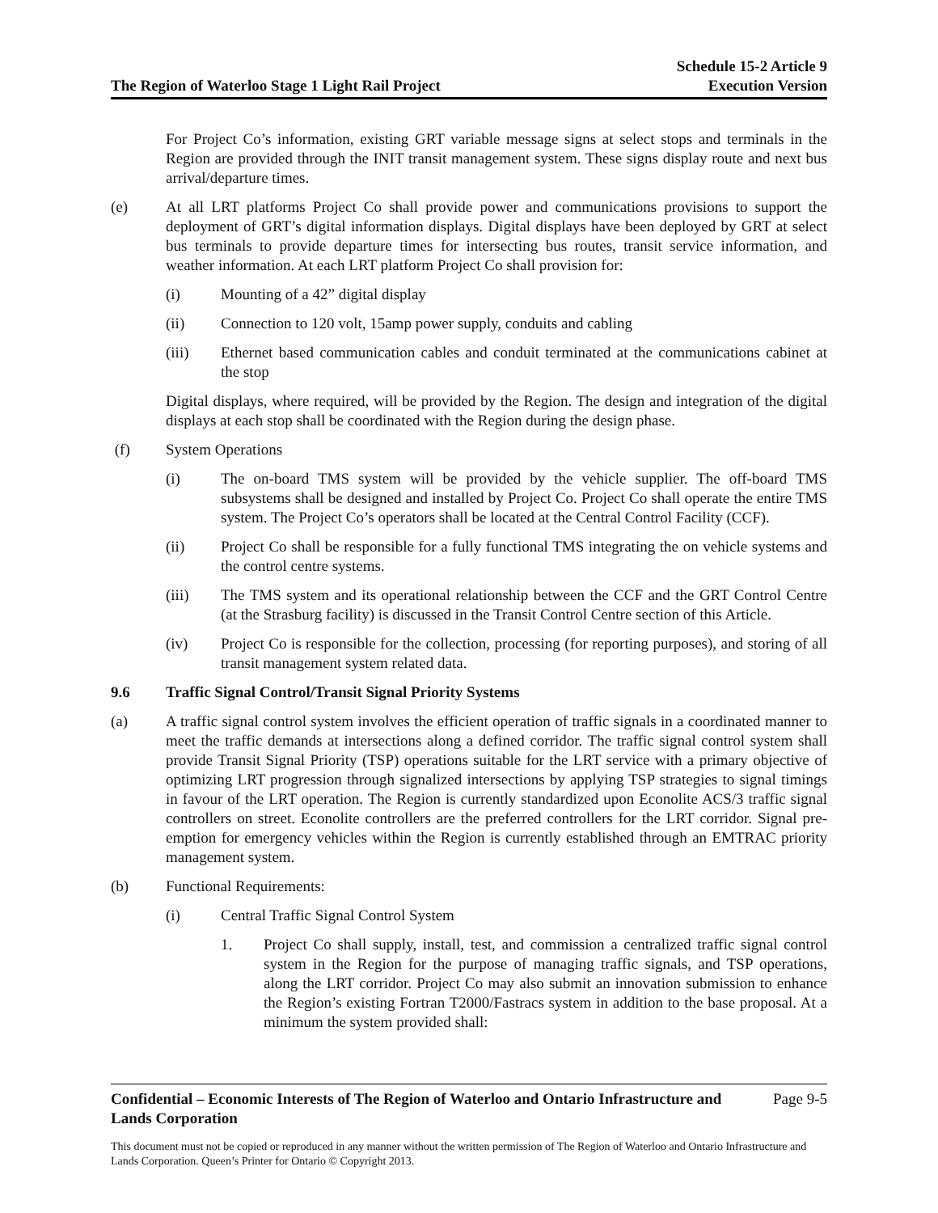The Region of Waterloo Stage 1 Light Rail Project
Schedule 15-2 Article 9
Execution Version
For Project Co’s information, existing GRT variable message signs at select stops and terminals in the Region are provided through the INIT transit management system. These signs display route and next bus arrival/departure times.
(e) At all LRT platforms Project Co shall provide power and communications provisions to support the deployment of GRT’s digital information displays. Digital displays have been deployed by GRT at select bus terminals to provide departure times for intersecting bus routes, transit service information, and weather information. At each LRT platform Project Co shall provision for:
(i) Mounting of a 42” digital display
(ii) Connection to 120 volt, 15amp power supply, conduits and cabling
(iii) Ethernet based communication cables and conduit terminated at the communications cabinet at the stop
Digital displays, where required, will be provided by the Region. The design and integration of the digital displays at each stop shall be coordinated with the Region during the design phase.
(f) System Operations
(i) The on-board TMS system will be provided by the vehicle supplier. The off-board TMS subsystems shall be designed and installed by Project Co. Project Co shall operate the entire TMS system. The Project Co’s operators shall be located at the Central Control Facility (CCF).
(ii) Project Co shall be responsible for a fully functional TMS integrating the on vehicle systems and the control centre systems.
(iii) The TMS system and its operational relationship between the CCF and the GRT Control Centre (at the Strasburg facility) is discussed in the Transit Control Centre section of this Article.
(iv) Project Co is responsible for the collection, processing (for reporting purposes), and storing of all transit management system related data.
9.6 Traffic Signal Control/Transit Signal Priority Systems
(a) A traffic signal control system involves the efficient operation of traffic signals in a coordinated manner to meet the traffic demands at intersections along a defined corridor. The traffic signal control system shall provide Transit Signal Priority (TSP) operations suitable for the LRT service with a primary objective of optimizing LRT progression through signalized intersections by applying TSP strategies to signal timings in favour of the LRT operation. The Region is currently standardized upon Econolite ACS/3 traffic signal controllers on street. Econolite controllers are the preferred controllers for the LRT corridor. Signal pre-emption for emergency vehicles within the Region is currently established through an EMTRAC priority management system.
(b) Functional Requirements:
(i) Central Traffic Signal Control System
1. Project Co shall supply, install, test, and commission a centralized traffic signal control system in the Region for the purpose of managing traffic signals, and TSP operations, along the LRT corridor. Project Co may also submit an innovation submission to enhance the Region’s existing Fortran T2000/Fastracs system in addition to the base proposal. At a minimum the system provided shall:
Confidential – Economic Interests of The Region of Waterloo and Ontario Infrastructure and
Lands Corporation
Page 9-5
This document must not be copied or reproduced in any manner without the written permission of The Region of Waterloo and Ontario Infrastructure and Lands Corporation. Queen’s Printer for Ontario © Copyright 2013.